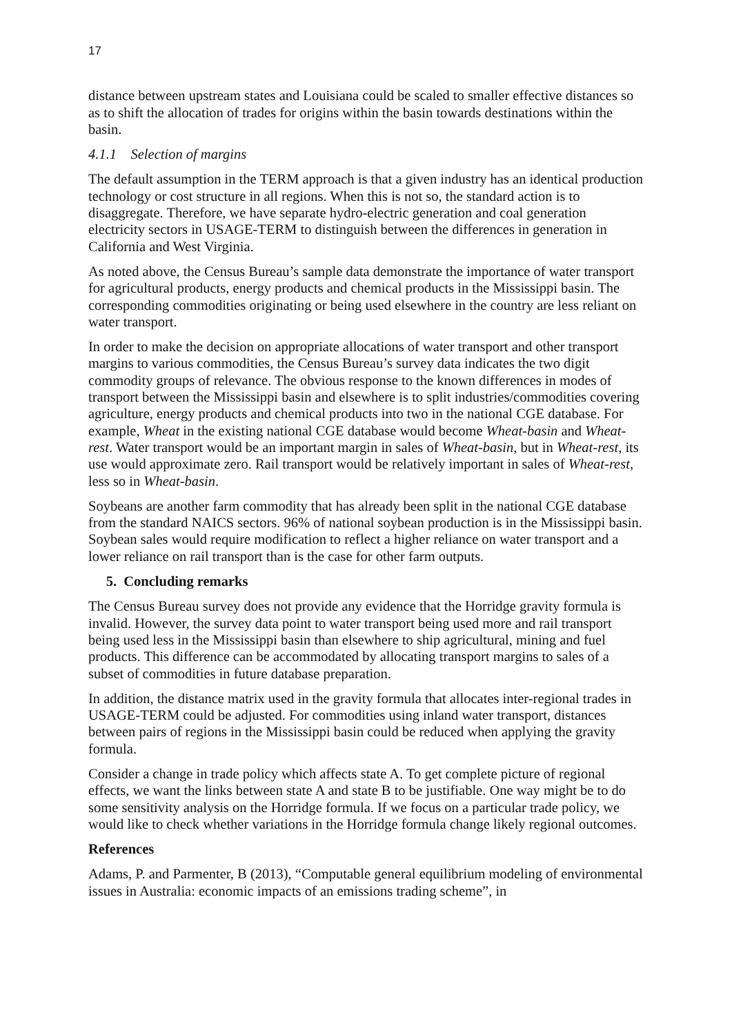17
distance between upstream states and Louisiana could be scaled to smaller effective distances so as to shift the allocation of trades for origins within the basin towards destinations within the basin.
4.1.1 Selection of margins
The default assumption in the TERM approach is that a given industry has an identical production technology or cost structure in all regions. When this is not so, the standard action is to disaggregate. Therefore, we have separate hydro-electric generation and coal generation electricity sectors in USAGE-TERM to distinguish between the differences in generation in California and West Virginia.
As noted above, the Census Bureau’s sample data demonstrate the importance of water transport for agricultural products, energy products and chemical products in the Mississippi basin. The corresponding commodities originating or being used elsewhere in the country are less reliant on water transport.
In order to make the decision on appropriate allocations of water transport and other transport margins to various commodities, the Census Bureau’s survey data indicates the two digit commodity groups of relevance. The obvious response to the known differences in modes of transport between the Mississippi basin and elsewhere is to split industries/commodities covering agriculture, energy products and chemical products into two in the national CGE database. For example, Wheat in the existing national CGE database would become Wheat-basin and Wheat-rest. Water transport would be an important margin in sales of Wheat-basin, but in Wheat-rest, its use would approximate zero. Rail transport would be relatively important in sales of Wheat-rest, less so in Wheat-basin.
Soybeans are another farm commodity that has already been split in the national CGE database from the standard NAICS sectors. 96% of national soybean production is in the Mississippi basin. Soybean sales would require modification to reflect a higher reliance on water transport and a lower reliance on rail transport than is the case for other farm outputs.
5. Concluding remarks
The Census Bureau survey does not provide any evidence that the Horridge gravity formula is invalid. However, the survey data point to water transport being used more and rail transport being used less in the Mississippi basin than elsewhere to ship agricultural, mining and fuel products. This difference can be accommodated by allocating transport margins to sales of a subset of commodities in future database preparation.
In addition, the distance matrix used in the gravity formula that allocates inter-regional trades in USAGE-TERM could be adjusted. For commodities using inland water transport, distances between pairs of regions in the Mississippi basin could be reduced when applying the gravity formula.
Consider a change in trade policy which affects state A. To get complete picture of regional effects, we want the links between state A and state B to be justifiable. One way might be to do some sensitivity analysis on the Horridge formula. If we focus on a particular trade policy, we would like to check whether variations in the Horridge formula change likely regional outcomes.
References
Adams, P. and Parmenter, B (2013), “Computable general equilibrium modeling of environmental issues in Australia: economic impacts of an emissions trading scheme”, in